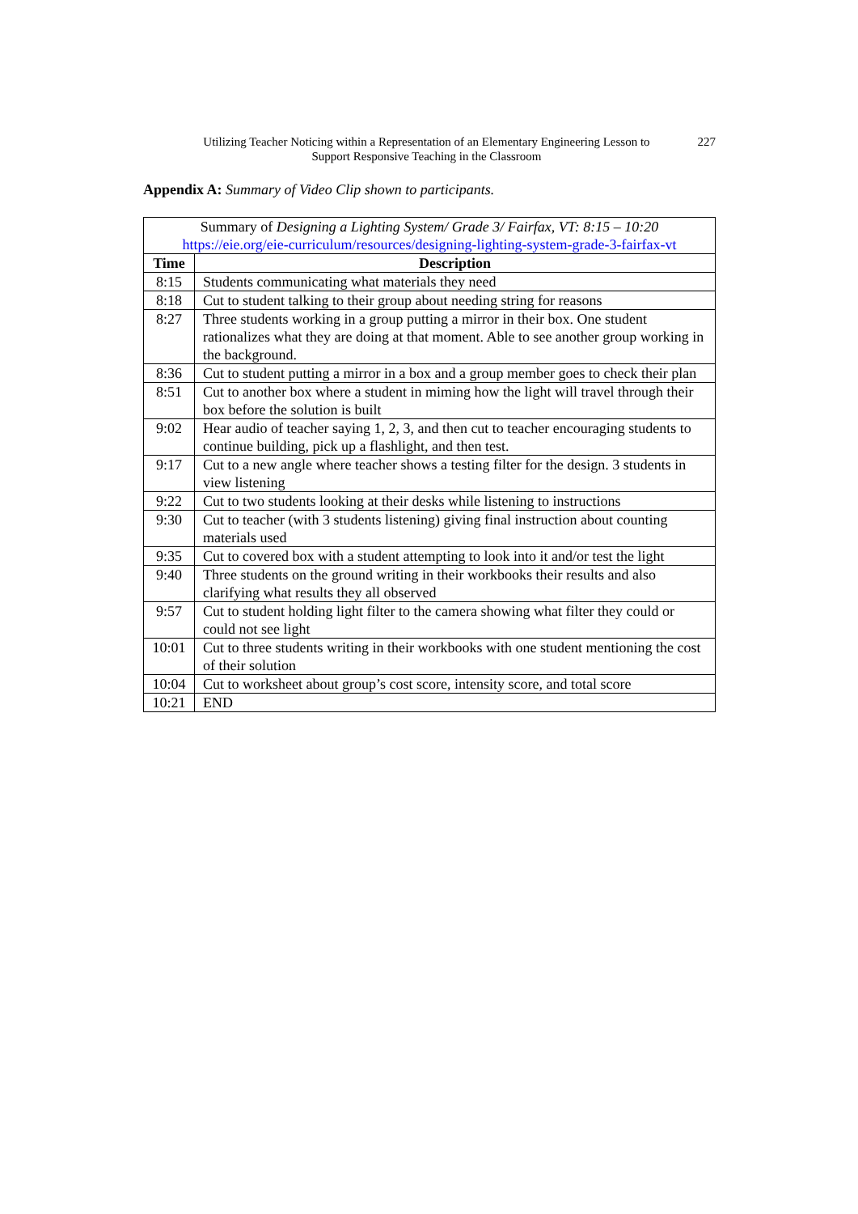Utilizing Teacher Noticing within a Representation of an Elementary Engineering Lesson to Support Responsive Teaching in the Classroom
227
Appendix A: Summary of Video Clip shown to participants.
| Summary of Designing a Lighting System/ Grade 3/ Fairfax, VT: 8:15 – 10:20 https://eie.org/eie-curriculum/resources/designing-lighting-system-grade-3-fairfax-vt | |
| Time | Description |
| 8:15 | Students communicating what materials they need |
| 8:18 | Cut to student talking to their group about needing string for reasons |
| 8:27 | Three students working in a group putting a mirror in their box. One student rationalizes what they are doing at that moment. Able to see another group working in the background. |
| 8:36 | Cut to student putting a mirror in a box and a group member goes to check their plan |
| 8:51 | Cut to another box where a student in miming how the light will travel through their box before the solution is built |
| 9:02 | Hear audio of teacher saying 1, 2, 3, and then cut to teacher encouraging students to continue building, pick up a flashlight, and then test. |
| 9:17 | Cut to a new angle where teacher shows a testing filter for the design. 3 students in view listening |
| 9:22 | Cut to two students looking at their desks while listening to instructions |
| 9:30 | Cut to teacher (with 3 students listening) giving final instruction about counting materials used |
| 9:35 | Cut to covered box with a student attempting to look into it and/or test the light |
| 9:40 | Three students on the ground writing in their workbooks their results and also clarifying what results they all observed |
| 9:57 | Cut to student holding light filter to the camera showing what filter they could or could not see light |
| 10:01 | Cut to three students writing in their workbooks with one student mentioning the cost of their solution |
| 10:04 | Cut to worksheet about group’s cost score, intensity score, and total score |
| 10:21 | END |